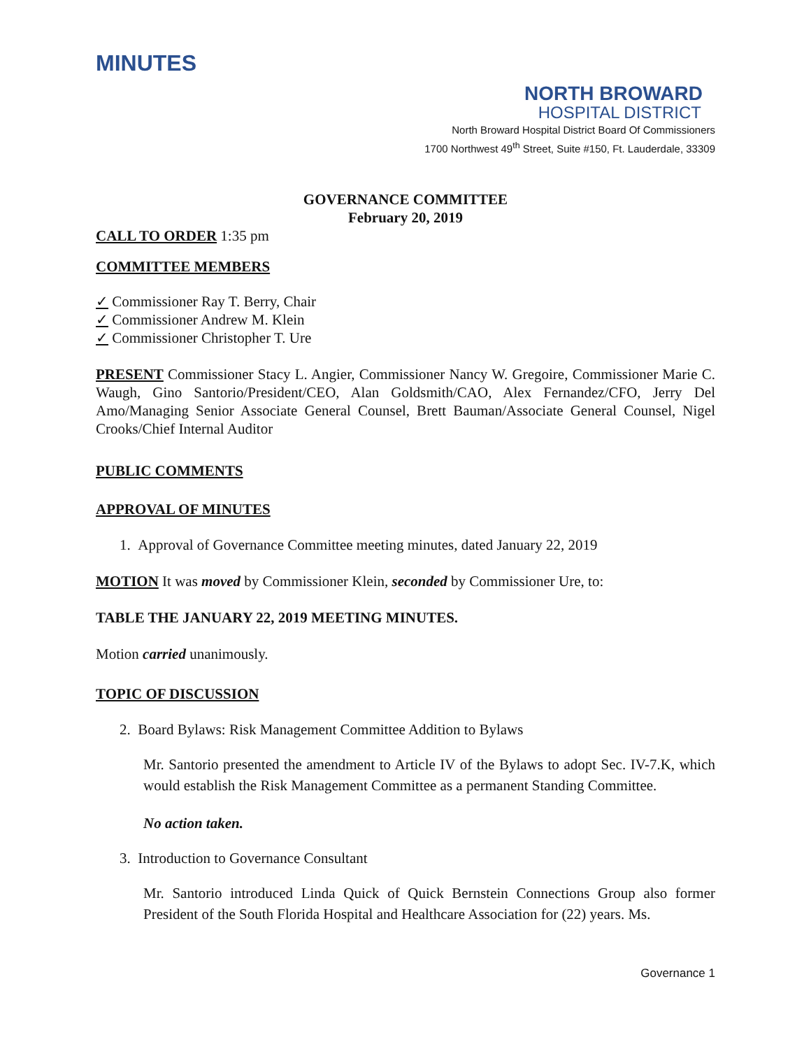MINUTES
NORTH BROWARD
HOSPITAL DISTRICT
North Broward Hospital District Board Of Commissioners
1700 Northwest 49<sup>th</sup> Street, Suite #150, Ft. Lauderdale, 33309
GOVERNANCE COMMITTEE
February 20, 2019
CALL TO ORDER 1:35 pm
COMMITTEE MEMBERS
✓ Commissioner Ray T. Berry, Chair
✓ Commissioner Andrew M. Klein
✓ Commissioner Christopher T. Ure
PRESENT Commissioner Stacy L. Angier, Commissioner Nancy W. Gregoire, Commissioner Marie C. Waugh, Gino Santorio/President/CEO, Alan Goldsmith/CAO, Alex Fernandez/CFO, Jerry Del Amo/Managing Senior Associate General Counsel, Brett Bauman/Associate General Counsel, Nigel Crooks/Chief Internal Auditor
PUBLIC COMMENTS
APPROVAL OF MINUTES
1. Approval of Governance Committee meeting minutes, dated January 22, 2019
MOTION It was moved by Commissioner Klein, seconded by Commissioner Ure, to:
TABLE THE JANUARY 22, 2019 MEETING MINUTES.
Motion carried unanimously.
TOPIC OF DISCUSSION
2. Board Bylaws: Risk Management Committee Addition to Bylaws
Mr. Santorio presented the amendment to Article IV of the Bylaws to adopt Sec. IV-7.K, which would establish the Risk Management Committee as a permanent Standing Committee.
No action taken.
3. Introduction to Governance Consultant
Mr. Santorio introduced Linda Quick of Quick Bernstein Connections Group also former President of the South Florida Hospital and Healthcare Association for (22) years. Ms.
Governance 1